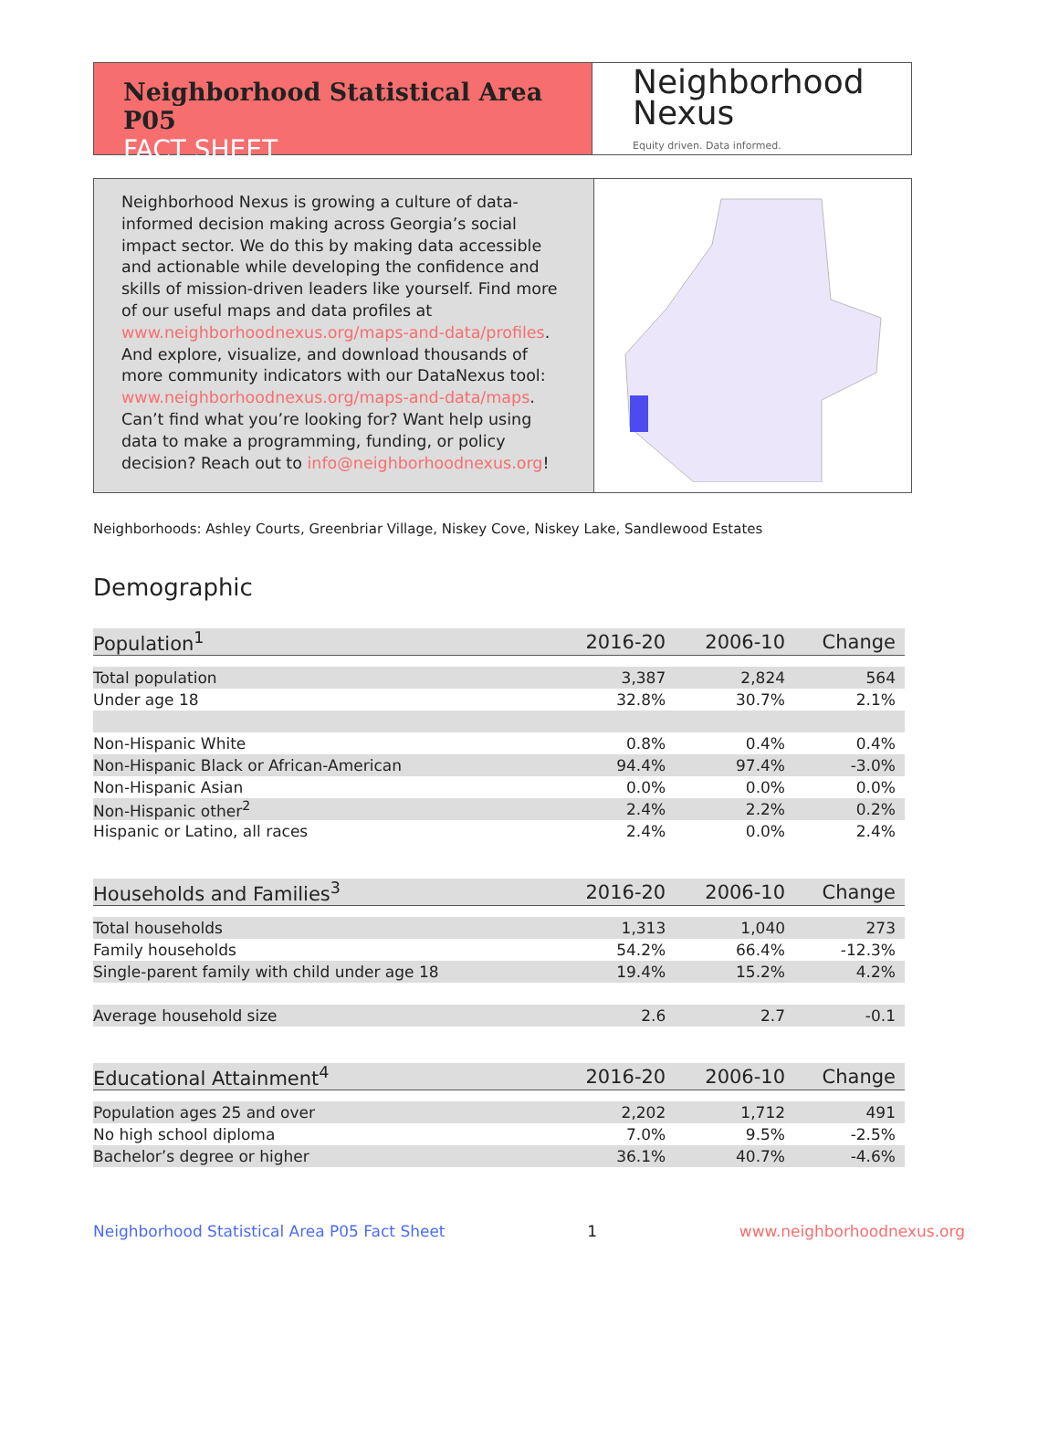Neighborhood Statistical Area P05
FACT SHEET
Neighborhood
Nexus
Equity driven. Data informed.
Neighborhood Nexus is growing a culture of data-informed decision making across Georgia’s social impact sector. We do this by making data accessible and actionable while developing the confidence and skills of mission-driven leaders like yourself. Find more of our useful maps and data profiles at www.neighborhoodnexus.org/maps-and-data/profiles. And explore, visualize, and download thousands of more community indicators with our DataNexus tool: www.neighborhoodnexus.org/maps-and-data/maps. Can’t find what you’re looking for? Want help using data to make a programming, funding, or policy decision? Reach out to info@neighborhoodnexus.org!
Neighborhoods: Ashley Courts, Greenbriar Village, Niskey Cove, Niskey Lake, Sandlewood Estates
Demographic
| Population<sup>1</sup> | 2016-20 | 2006-10 | Change |
| --- | --- | --- | --- |
| Total population | 3,387 | 2,824 | 564 |
| Under age 18 | 32.8% | 30.7% | 2.1% |
| Non-Hispanic White | 0.8% | 0.4% | 0.4% |
| Non-Hispanic Black or African-American | 94.4% | 97.4% | -3.0% |
| Non-Hispanic Asian | 0.0% | 0.0% | 0.0% |
| Non-Hispanic other<sup>2</sup> | 2.4% | 2.2% | 0.2% |
| Hispanic or Latino, all races | 2.4% | 0.0% | 2.4% |
| Households and Families<sup>3</sup> | 2016-20 | 2006-10 | Change |
| Total households | 1,313 | 1,040 | 273 |
| Family households | 54.2% | 66.4% | -12.3% |
| Single-parent family with child under age 18 | 19.4% | 15.2% | 4.2% |
| Average household size | 2.6 | 2.7 | -0.1 |
| Educational Attainment<sup>4</sup> | 2016-20 | 2006-10 | Change |
| Population ages 25 and over | 2,202 | 1,712 | 491 |
| No high school diploma | 7.0% | 9.5% | -2.5% |
| Bachelor’s degree or higher | 36.1% | 40.7% | -4.6% |
Neighborhood Statistical Area P05 Fact Sheet 1 www.neighborhoodnexus.org